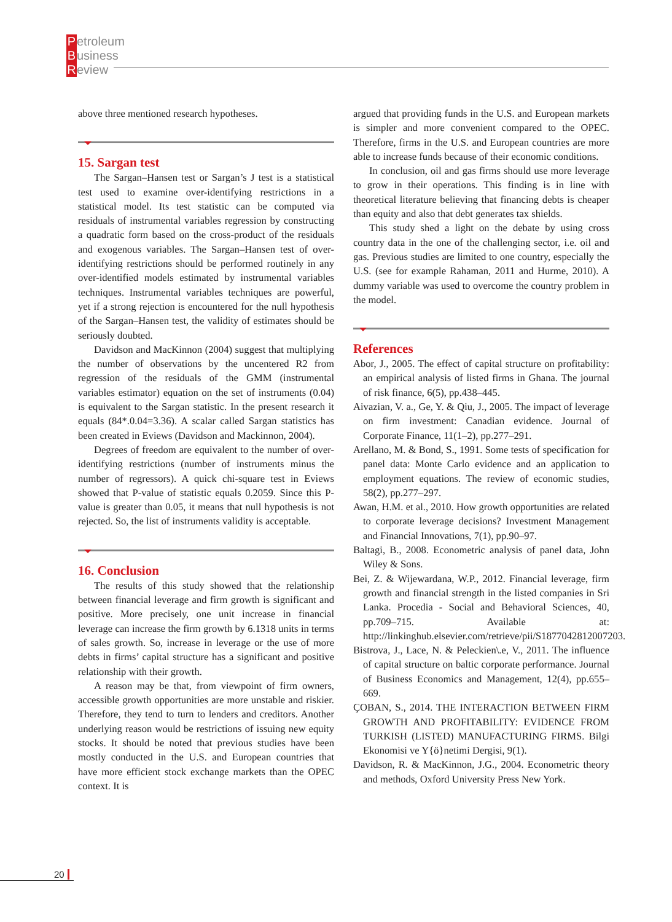Petroleum
Business
Review
above three mentioned research hypotheses.
15. Sargan test
The Sargan–Hansen test or Sargan’s J test is a statistical test used to examine over-identifying restrictions in a statistical model. Its test statistic can be computed via residuals of instrumental variables regression by constructing a quadratic form based on the cross-product of the residuals and exogenous variables. The Sargan–Hansen test of over-identifying restrictions should be performed routinely in any over-identified models estimated by instrumental variables techniques. Instrumental variables techniques are powerful, yet if a strong rejection is encountered for the null hypothesis of the Sargan–Hansen test, the validity of estimates should be seriously doubted.
Davidson and MacKinnon (2004) suggest that multiplying the number of observations by the uncentered R2 from regression of the residuals of the GMM (instrumental variables estimator) equation on the set of instruments (0.04) is equivalent to the Sargan statistic. In the present research it equals (84*.0.04=3.36). A scalar called Sargan statistics has been created in Eviews (Davidson and Mackinnon, 2004).
Degrees of freedom are equivalent to the number of over-identifying restrictions (number of instruments minus the number of regressors). A quick chi-square test in Eviews showed that P-value of statistic equals 0.2059. Since this P-value is greater than 0.05, it means that null hypothesis is not rejected. So, the list of instruments validity is acceptable.
16. Conclusion
The results of this study showed that the relationship between financial leverage and firm growth is significant and positive. More precisely, one unit increase in financial leverage can increase the firm growth by 6.1318 units in terms of sales growth. So, increase in leverage or the use of more debts in firms’ capital structure has a significant and positive relationship with their growth.
A reason may be that, from viewpoint of firm owners, accessible growth opportunities are more unstable and riskier. Therefore, they tend to turn to lenders and creditors. Another underlying reason would be restrictions of issuing new equity stocks. It should be noted that previous studies have been mostly conducted in the U.S. and European countries that have more efficient stock exchange markets than the OPEC context. It is
argued that providing funds in the U.S. and European markets is simpler and more convenient compared to the OPEC. Therefore, firms in the U.S. and European countries are more able to increase funds because of their economic conditions.
In conclusion, oil and gas firms should use more leverage to grow in their operations. This finding is in line with theoretical literature believing that financing debts is cheaper than equity and also that debt generates tax shields.
This study shed a light on the debate by using cross country data in the one of the challenging sector, i.e. oil and gas. Previous studies are limited to one country, especially the U.S. (see for example Rahaman, 2011 and Hurme, 2010). A dummy variable was used to overcome the country problem in the model.
References
Abor, J., 2005. The effect of capital structure on profitability: an empirical analysis of listed firms in Ghana. The journal of risk finance, 6(5), pp.438–445.
Aivazian, V. a., Ge, Y. & Qiu, J., 2005. The impact of leverage on firm investment: Canadian evidence. Journal of Corporate Finance, 11(1–2), pp.277–291.
Arellano, M. & Bond, S., 1991. Some tests of specification for panel data: Monte Carlo evidence and an application to employment equations. The review of economic studies, 58(2), pp.277–297.
Awan, H.M. et al., 2010. How growth opportunities are related to corporate leverage decisions? Investment Management and Financial Innovations, 7(1), pp.90–97.
Baltagi, B., 2008. Econometric analysis of panel data, John Wiley & Sons.
Bei, Z. & Wijewardana, W.P., 2012. Financial leverage, firm growth and financial strength in the listed companies in Sri Lanka. Procedia - Social and Behavioral Sciences, 40, pp.709–715. Available at: http://linkinghub.elsevier.com/retrieve/pii/S1877042812007203.
Bistrova, J., Lace, N. & Peleckien\.e, V., 2011. The influence of capital structure on baltic corporate performance. Journal of Business Economics and Management, 12(4), pp.655–669.
ÇOBAN, S., 2014. THE INTERACTION BETWEEN FIRM GROWTH AND PROFITABILITY: EVIDENCE FROM TURKISH (LISTED) MANUFACTURING FIRMS. Bilgi Ekonomisi ve Y{ö}netimi Dergisi, 9(1).
Davidson, R. & MacKinnon, J.G., 2004. Econometric theory and methods, Oxford University Press New York.
20